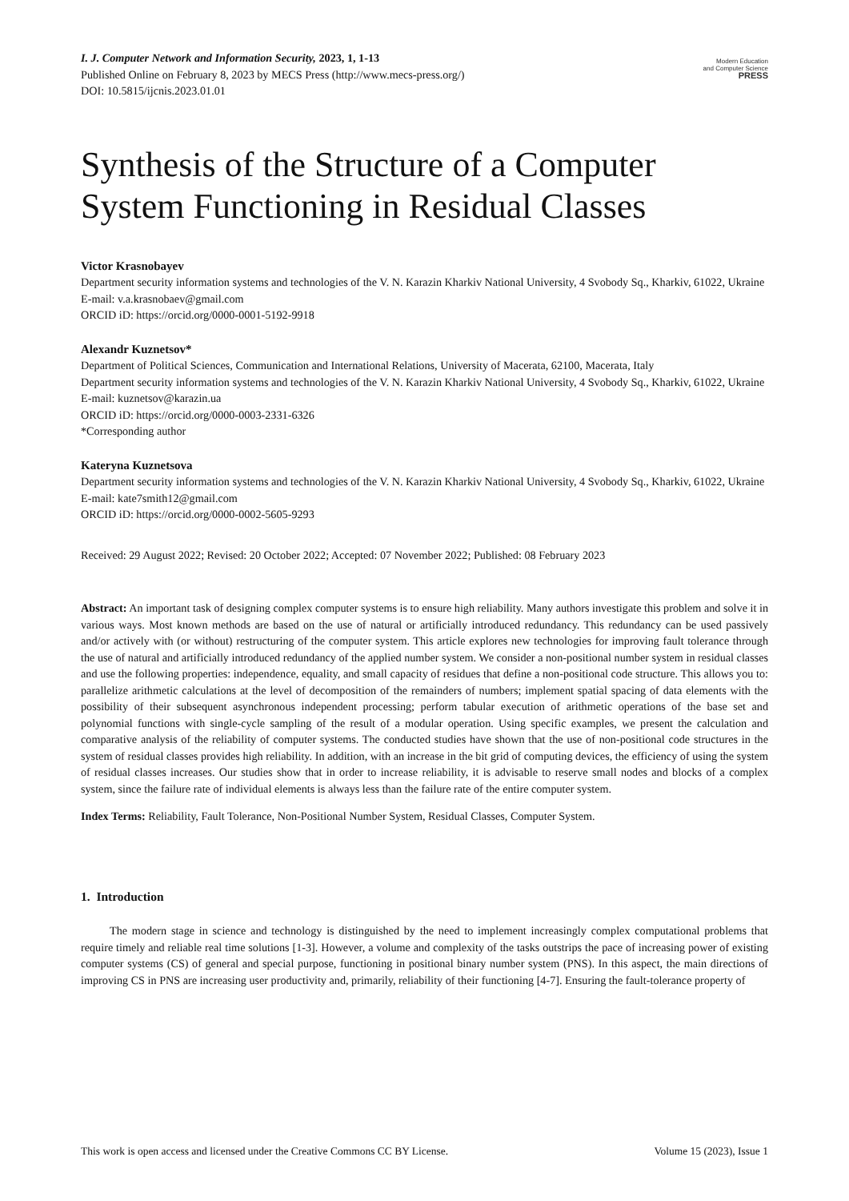I. J. Computer Network and Information Security, 2023, 1, 1-13
Published Online on February 8, 2023 by MECS Press (http://www.mecs-press.org/)
DOI: 10.5815/ijcnis.2023.01.01
Modern Education
and Computer Science
PRESS
Synthesis of the Structure of a Computer System Functioning in Residual Classes
Victor Krasnobayev
Department security information systems and technologies of the V. N. Karazin Kharkiv National University, 4 Svobody Sq., Kharkiv, 61022, Ukraine
E-mail: v.a.krasnobaev@gmail.com
ORCID iD: https://orcid.org/0000-0001-5192-9918
Alexandr Kuznetsov*
Department of Political Sciences, Communication and International Relations, University of Macerata, 62100, Macerata, Italy
Department security information systems and technologies of the V. N. Karazin Kharkiv National University, 4 Svobody Sq., Kharkiv, 61022, Ukraine
E-mail: kuznetsov@karazin.ua
ORCID iD: https://orcid.org/0000-0003-2331-6326
*Corresponding author
Kateryna Kuznetsova
Department security information systems and technologies of the V. N. Karazin Kharkiv National University, 4 Svobody Sq., Kharkiv, 61022, Ukraine
E-mail: kate7smith12@gmail.com
ORCID iD: https://orcid.org/0000-0002-5605-9293
Received: 29 August 2022; Revised: 20 October 2022; Accepted: 07 November 2022; Published: 08 February 2023
Abstract: An important task of designing complex computer systems is to ensure high reliability. Many authors investigate this problem and solve it in various ways. Most known methods are based on the use of natural or artificially introduced redundancy. This redundancy can be used passively and/or actively with (or without) restructuring of the computer system. This article explores new technologies for improving fault tolerance through the use of natural and artificially introduced redundancy of the applied number system. We consider a non-positional number system in residual classes and use the following properties: independence, equality, and small capacity of residues that define a non-positional code structure. This allows you to: parallelize arithmetic calculations at the level of decomposition of the remainders of numbers; implement spatial spacing of data elements with the possibility of their subsequent asynchronous independent processing; perform tabular execution of arithmetic operations of the base set and polynomial functions with single-cycle sampling of the result of a modular operation. Using specific examples, we present the calculation and comparative analysis of the reliability of computer systems. The conducted studies have shown that the use of non-positional code structures in the system of residual classes provides high reliability. In addition, with an increase in the bit grid of computing devices, the efficiency of using the system of residual classes increases. Our studies show that in order to increase reliability, it is advisable to reserve small nodes and blocks of a complex system, since the failure rate of individual elements is always less than the failure rate of the entire computer system.
Index Terms: Reliability, Fault Tolerance, Non-Positional Number System, Residual Classes, Computer System.
1. Introduction
The modern stage in science and technology is distinguished by the need to implement increasingly complex computational problems that require timely and reliable real time solutions [1-3]. However, a volume and complexity of the tasks outstrips the pace of increasing power of existing computer systems (CS) of general and special purpose, functioning in positional binary number system (PNS). In this aspect, the main directions of improving CS in PNS are increasing user productivity and, primarily, reliability of their functioning [4-7]. Ensuring the fault-tolerance property of
This work is open access and licensed under the Creative Commons CC BY License. Volume 15 (2023), Issue 1